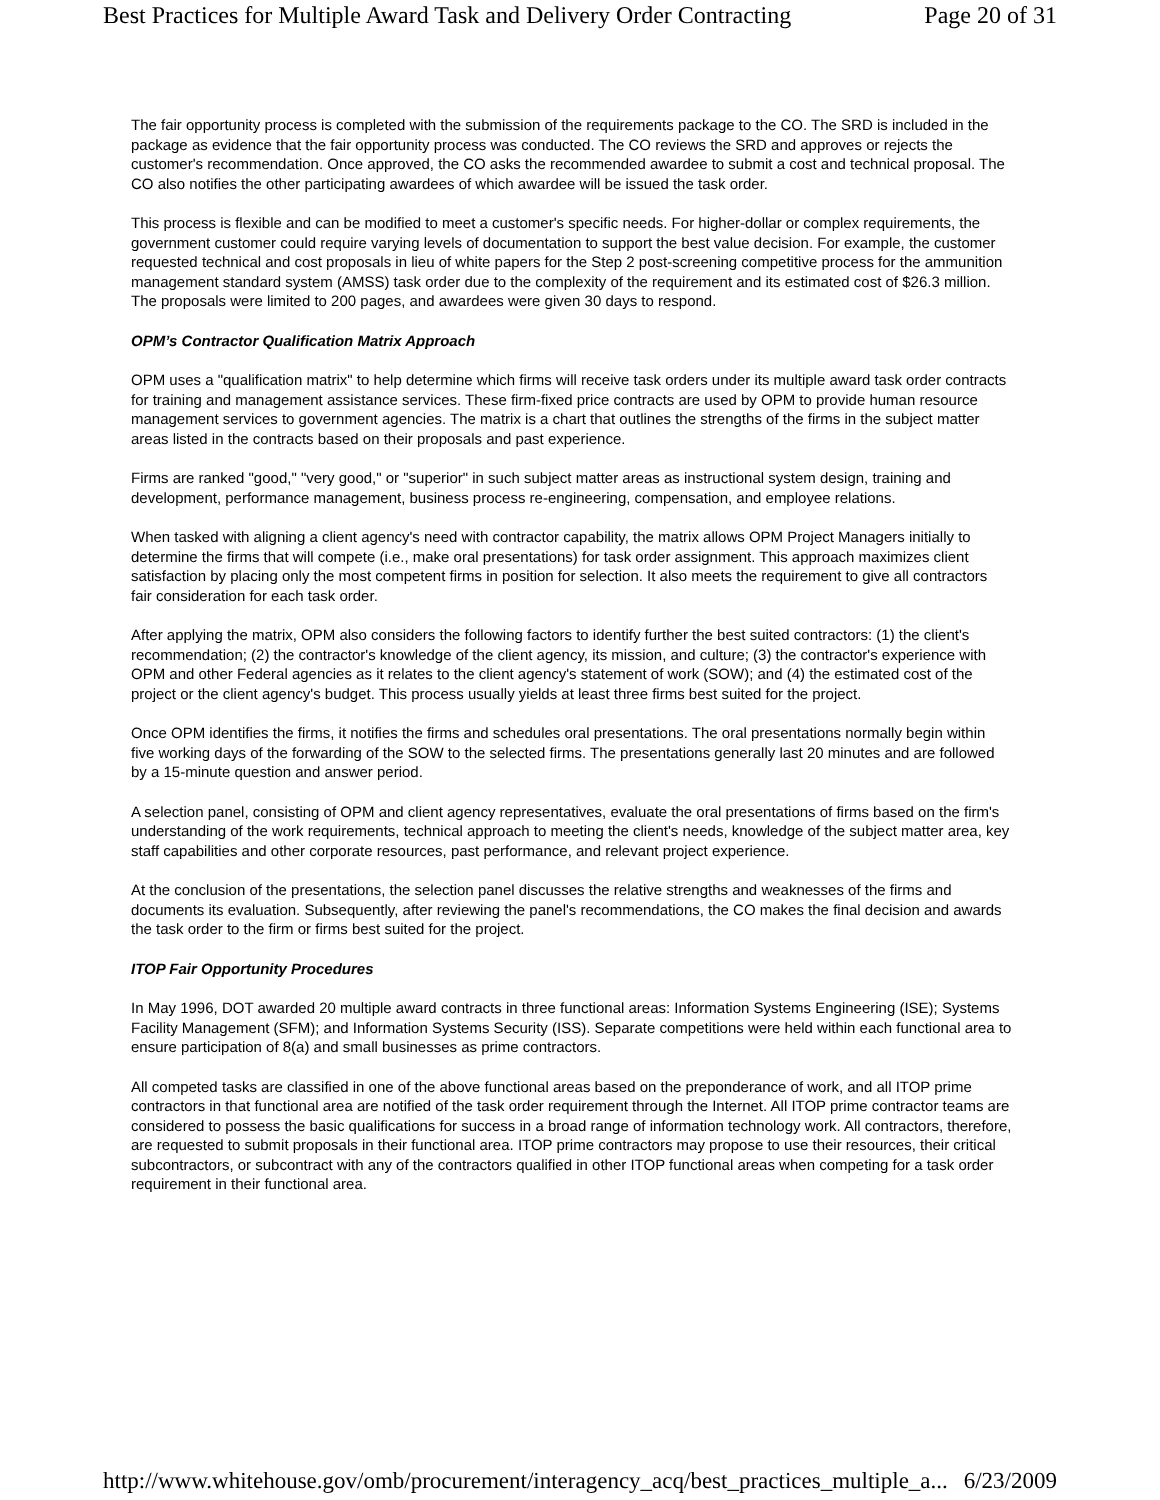Best Practices for Multiple Award Task and Delivery Order Contracting Page 20 of 31
The fair opportunity process is completed with the submission of the requirements package to the CO. The SRD is included in the package as evidence that the fair opportunity process was conducted. The CO reviews the SRD and approves or rejects the customer's recommendation. Once approved, the CO asks the recommended awardee to submit a cost and technical proposal. The CO also notifies the other participating awardees of which awardee will be issued the task order.
This process is flexible and can be modified to meet a customer's specific needs. For higher-dollar or complex requirements, the government customer could require varying levels of documentation to support the best value decision. For example, the customer requested technical and cost proposals in lieu of white papers for the Step 2 post-screening competitive process for the ammunition management standard system (AMSS) task order due to the complexity of the requirement and its estimated cost of $26.3 million. The proposals were limited to 200 pages, and awardees were given 30 days to respond.
OPM’s Contractor Qualification Matrix Approach
OPM uses a "qualification matrix" to help determine which firms will receive task orders under its multiple award task order contracts for training and management assistance services. These firm-fixed price contracts are used by OPM to provide human resource management services to government agencies. The matrix is a chart that outlines the strengths of the firms in the subject matter areas listed in the contracts based on their proposals and past experience.
Firms are ranked "good," "very good," or "superior" in such subject matter areas as instructional system design, training and development, performance management, business process re-engineering, compensation, and employee relations.
When tasked with aligning a client agency's need with contractor capability, the matrix allows OPM Project Managers initially to determine the firms that will compete (i.e., make oral presentations) for task order assignment. This approach maximizes client satisfaction by placing only the most competent firms in position for selection. It also meets the requirement to give all contractors fair consideration for each task order.
After applying the matrix, OPM also considers the following factors to identify further the best suited contractors: (1) the client's recommendation; (2) the contractor's knowledge of the client agency, its mission, and culture; (3) the contractor's experience with OPM and other Federal agencies as it relates to the client agency's statement of work (SOW); and (4) the estimated cost of the project or the client agency's budget. This process usually yields at least three firms best suited for the project.
Once OPM identifies the firms, it notifies the firms and schedules oral presentations. The oral presentations normally begin within five working days of the forwarding of the SOW to the selected firms. The presentations generally last 20 minutes and are followed by a 15-minute question and answer period.
A selection panel, consisting of OPM and client agency representatives, evaluate the oral presentations of firms based on the firm's understanding of the work requirements, technical approach to meeting the client's needs, knowledge of the subject matter area, key staff capabilities and other corporate resources, past performance, and relevant project experience.
At the conclusion of the presentations, the selection panel discusses the relative strengths and weaknesses of the firms and documents its evaluation. Subsequently, after reviewing the panel's recommendations, the CO makes the final decision and awards the task order to the firm or firms best suited for the project.
ITOP Fair Opportunity Procedures
In May 1996, DOT awarded 20 multiple award contracts in three functional areas: Information Systems Engineering (ISE); Systems Facility Management (SFM); and Information Systems Security (ISS). Separate competitions were held within each functional area to ensure participation of 8(a) and small businesses as prime contractors.
All competed tasks are classified in one of the above functional areas based on the preponderance of work, and all ITOP prime contractors in that functional area are notified of the task order requirement through the Internet. All ITOP prime contractor teams are considered to possess the basic qualifications for success in a broad range of information technology work. All contractors, therefore, are requested to submit proposals in their functional area. ITOP prime contractors may propose to use their resources, their critical subcontractors, or subcontract with any of the contractors qualified in other ITOP functional areas when competing for a task order requirement in their functional area.
http://www.whitehouse.gov/omb/procurement/interagency_acq/best_practices_multiple_a... 6/23/2009